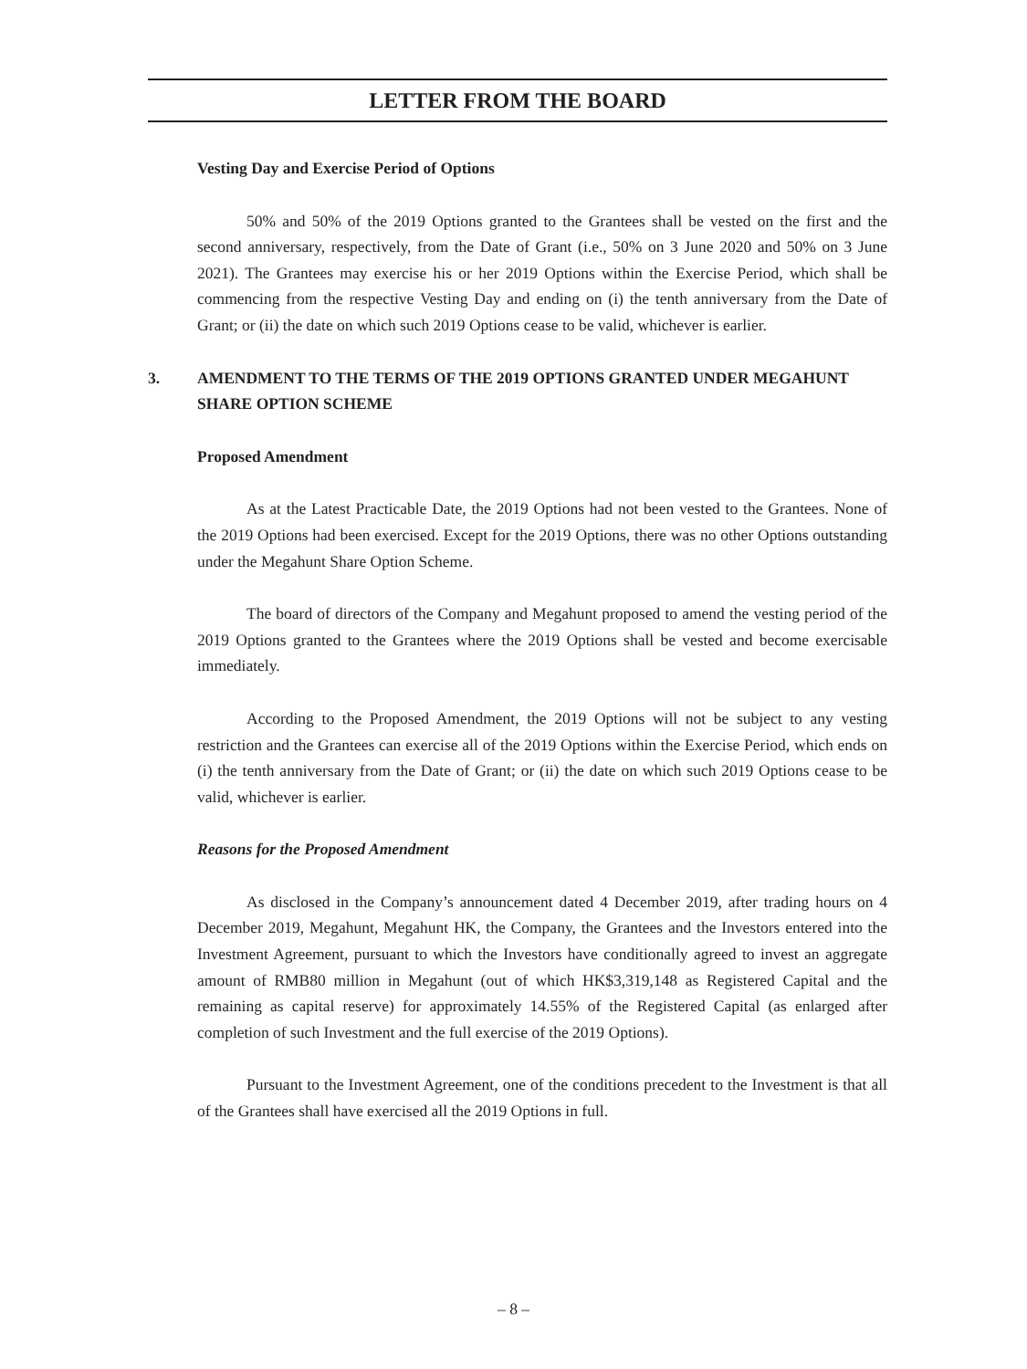LETTER FROM THE BOARD
Vesting Day and Exercise Period of Options
50% and 50% of the 2019 Options granted to the Grantees shall be vested on the first and the second anniversary, respectively, from the Date of Grant (i.e., 50% on 3 June 2020 and 50% on 3 June 2021). The Grantees may exercise his or her 2019 Options within the Exercise Period, which shall be commencing from the respective Vesting Day and ending on (i) the tenth anniversary from the Date of Grant; or (ii) the date on which such 2019 Options cease to be valid, whichever is earlier.
3. AMENDMENT TO THE TERMS OF THE 2019 OPTIONS GRANTED UNDER MEGAHUNT SHARE OPTION SCHEME
Proposed Amendment
As at the Latest Practicable Date, the 2019 Options had not been vested to the Grantees. None of the 2019 Options had been exercised. Except for the 2019 Options, there was no other Options outstanding under the Megahunt Share Option Scheme.
The board of directors of the Company and Megahunt proposed to amend the vesting period of the 2019 Options granted to the Grantees where the 2019 Options shall be vested and become exercisable immediately.
According to the Proposed Amendment, the 2019 Options will not be subject to any vesting restriction and the Grantees can exercise all of the 2019 Options within the Exercise Period, which ends on (i) the tenth anniversary from the Date of Grant; or (ii) the date on which such 2019 Options cease to be valid, whichever is earlier.
Reasons for the Proposed Amendment
As disclosed in the Company’s announcement dated 4 December 2019, after trading hours on 4 December 2019, Megahunt, Megahunt HK, the Company, the Grantees and the Investors entered into the Investment Agreement, pursuant to which the Investors have conditionally agreed to invest an aggregate amount of RMB80 million in Megahunt (out of which HK$3,319,148 as Registered Capital and the remaining as capital reserve) for approximately 14.55% of the Registered Capital (as enlarged after completion of such Investment and the full exercise of the 2019 Options).
Pursuant to the Investment Agreement, one of the conditions precedent to the Investment is that all of the Grantees shall have exercised all the 2019 Options in full.
– 8 –